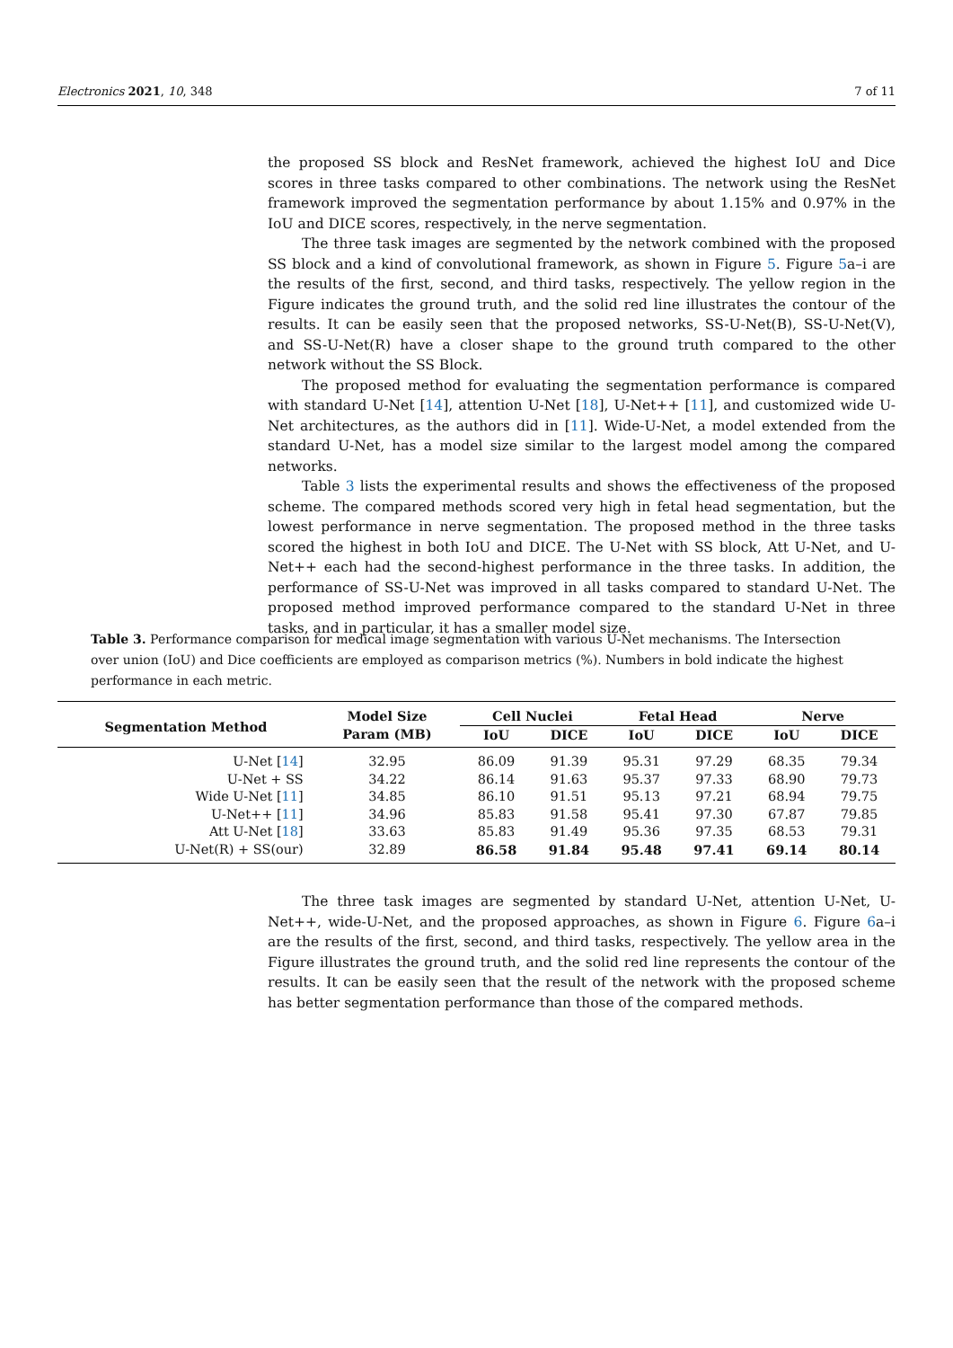Electronics 2021, 10, 348 7 of 11
the proposed SS block and ResNet framework, achieved the highest IoU and Dice scores in three tasks compared to other combinations. The network using the ResNet framework improved the segmentation performance by about 1.15% and 0.97% in the IoU and DICE scores, respectively, in the nerve segmentation.
The three task images are segmented by the network combined with the proposed SS block and a kind of convolutional framework, as shown in Figure 5. Figure 5a–i are the results of the first, second, and third tasks, respectively. The yellow region in the Figure indicates the ground truth, and the solid red line illustrates the contour of the results. It can be easily seen that the proposed networks, SS-U-Net(B), SS-U-Net(V), and SS-U-Net(R) have a closer shape to the ground truth compared to the other network without the SS Block.
The proposed method for evaluating the segmentation performance is compared with standard U-Net [14], attention U-Net [18], U-Net++ [11], and customized wide U-Net architectures, as the authors did in [11]. Wide-U-Net, a model extended from the standard U-Net, has a model size similar to the largest model among the compared networks.
Table 3 lists the experimental results and shows the effectiveness of the proposed scheme. The compared methods scored very high in fetal head segmentation, but the lowest performance in nerve segmentation. The proposed method in the three tasks scored the highest in both IoU and DICE. The U-Net with SS block, Att U-Net, and U-Net++ each had the second-highest performance in the three tasks. In addition, the performance of SS-U-Net was improved in all tasks compared to standard U-Net. The proposed method improved performance compared to the standard U-Net in three tasks, and in particular, it has a smaller model size.
Table 3. Performance comparison for medical image segmentation with various U-Net mechanisms. The Intersection over union (IoU) and Dice coefficients are employed as comparison metrics (%). Numbers in bold indicate the highest performance in each metric.
| Segmentation Method | Model Size | Cell Nuclei | | Fetal Head | | Nerve | |
| --- | --- | --- | --- | --- | --- | --- | --- |
| | Param (MB) | IoU | DICE | IoU | DICE | IoU | DICE |
| U-Net [ 14 ] | 32.95 | 86.09 | 91.39 | 95.31 | 97.29 | 68.35 | 79.34 |
| U-Net + SS | 34.22 | 86.14 | 91.63 | 95.37 | 97.33 | 68.90 | 79.73 |
| Wide U-Net [ 11 ] | 34.85 | 86.10 | 91.51 | 95.13 | 97.21 | 68.94 | 79.75 |
| U-Net++ [ 11 ] | 34.96 | 85.83 | 91.58 | 95.41 | 97.30 | 67.87 | 79.85 |
| Att U-Net [ 18 ] | 33.63 | 85.83 | 91.49 | 95.36 | 97.35 | 68.53 | 79.31 |
| U-Net(R) + SS(our) | 32.89 | 86.58 | 91.84 | 95.48 | 97.41 | 69.14 | 80.14 |
The three task images are segmented by standard U-Net, attention U-Net, U-Net++, wide-U-Net, and the proposed approaches, as shown in Figure 6. Figure 6a–i are the results of the first, second, and third tasks, respectively. The yellow area in the Figure illustrates the ground truth, and the solid red line represents the contour of the results. It can be easily seen that the result of the network with the proposed scheme has better segmentation performance than those of the compared methods.